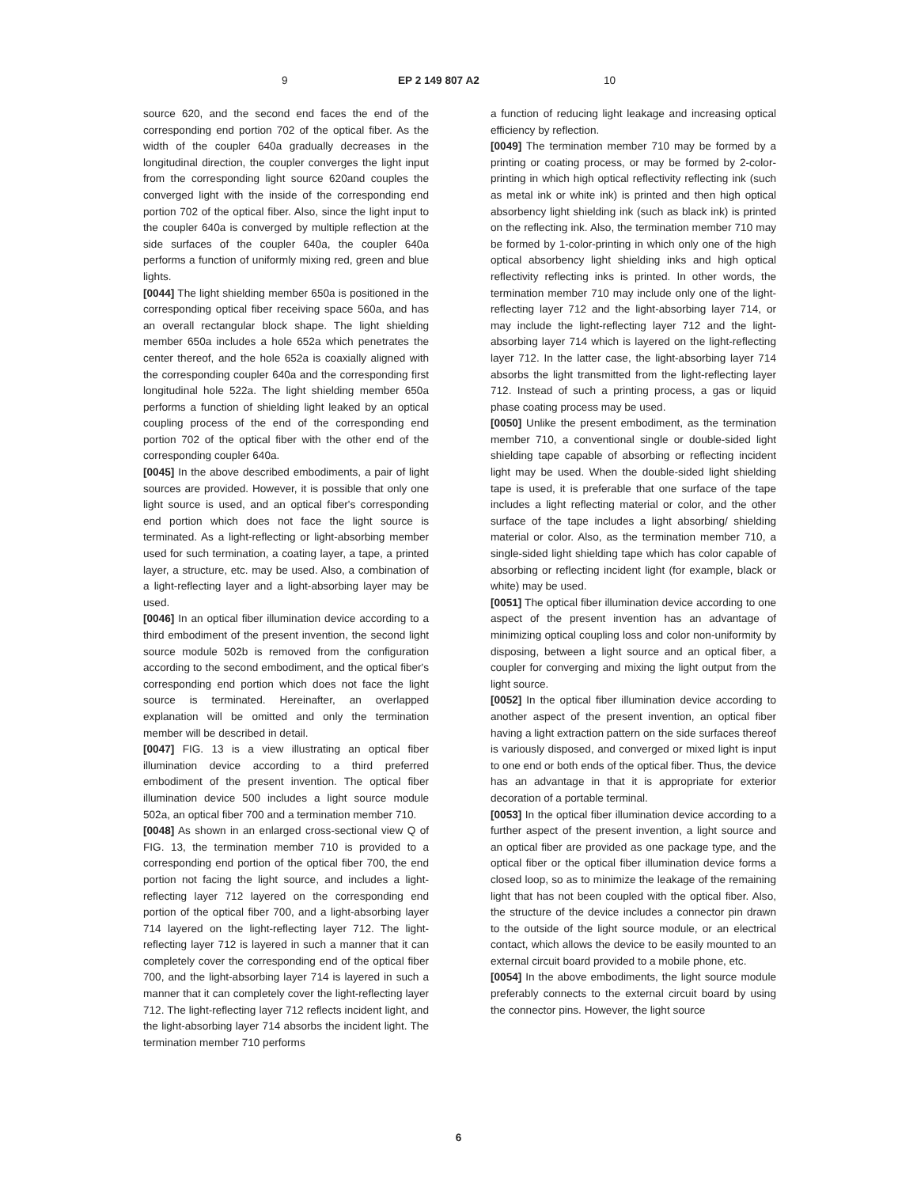9 EP 2 149 807 A2 10
source 620, and the second end faces the end of the corresponding end portion 702 of the optical fiber. As the width of the coupler 640a gradually decreases in the longitudinal direction, the coupler converges the light input from the corresponding light source 620and couples the converged light with the inside of the corresponding end portion 702 of the optical fiber. Also, since the light input to the coupler 640a is converged by multiple reflection at the side surfaces of the coupler 640a, the coupler 640a performs a function of uniformly mixing red, green and blue lights.
[0044] The light shielding member 650a is positioned in the corresponding optical fiber receiving space 560a, and has an overall rectangular block shape. The light shielding member 650a includes a hole 652a which penetrates the center thereof, and the hole 652a is coaxially aligned with the corresponding coupler 640a and the corresponding first longitudinal hole 522a. The light shielding member 650a performs a function of shielding light leaked by an optical coupling process of the end of the corresponding end portion 702 of the optical fiber with the other end of the corresponding coupler 640a.
[0045] In the above described embodiments, a pair of light sources are provided. However, it is possible that only one light source is used, and an optical fiber's corresponding end portion which does not face the light source is terminated. As a light-reflecting or light-absorbing member used for such termination, a coating layer, a tape, a printed layer, a structure, etc. may be used. Also, a combination of a light-reflecting layer and a light-absorbing layer may be used.
[0046] In an optical fiber illumination device according to a third embodiment of the present invention, the second light source module 502b is removed from the configuration according to the second embodiment, and the optical fiber's corresponding end portion which does not face the light source is terminated. Hereinafter, an overlapped explanation will be omitted and only the termination member will be described in detail.
[0047] FIG. 13 is a view illustrating an optical fiber illumination device according to a third preferred embodiment of the present invention. The optical fiber illumination device 500 includes a light source module 502a, an optical fiber 700 and a termination member 710.
[0048] As shown in an enlarged cross-sectional view Q of FIG. 13, the termination member 710 is provided to a corresponding end portion of the optical fiber 700, the end portion not facing the light source, and includes a light-reflecting layer 712 layered on the corresponding end portion of the optical fiber 700, and a light-absorbing layer 714 layered on the light-reflecting layer 712. The light-reflecting layer 712 is layered in such a manner that it can completely cover the corresponding end of the optical fiber 700, and the light-absorbing layer 714 is layered in such a manner that it can completely cover the light-reflecting layer 712. The light-reflecting layer 712 reflects incident light, and the light-absorbing layer 714 absorbs the incident light. The termination member 710 performs
a function of reducing light leakage and increasing optical efficiency by reflection.
[0049] The termination member 710 may be formed by a printing or coating process, or may be formed by 2-color-printing in which high optical reflectivity reflecting ink (such as metal ink or white ink) is printed and then high optical absorbency light shielding ink (such as black ink) is printed on the reflecting ink. Also, the termination member 710 may be formed by 1-color-printing in which only one of the high optical absorbency light shielding inks and high optical reflectivity reflecting inks is printed. In other words, the termination member 710 may include only one of the light-reflecting layer 712 and the light-absorbing layer 714, or may include the light-reflecting layer 712 and the light-absorbing layer 714 which is layered on the light-reflecting layer 712. In the latter case, the light-absorbing layer 714 absorbs the light transmitted from the light-reflecting layer 712. Instead of such a printing process, a gas or liquid phase coating process may be used.
[0050] Unlike the present embodiment, as the termination member 710, a conventional single or double-sided light shielding tape capable of absorbing or reflecting incident light may be used. When the double-sided light shielding tape is used, it is preferable that one surface of the tape includes a light reflecting material or color, and the other surface of the tape includes a light absorbing/ shielding material or color. Also, as the termination member 710, a single-sided light shielding tape which has color capable of absorbing or reflecting incident light (for example, black or white) may be used.
[0051] The optical fiber illumination device according to one aspect of the present invention has an advantage of minimizing optical coupling loss and color non-uniformity by disposing, between a light source and an optical fiber, a coupler for converging and mixing the light output from the light source.
[0052] In the optical fiber illumination device according to another aspect of the present invention, an optical fiber having a light extraction pattern on the side surfaces thereof is variously disposed, and converged or mixed light is input to one end or both ends of the optical fiber. Thus, the device has an advantage in that it is appropriate for exterior decoration of a portable terminal.
[0053] In the optical fiber illumination device according to a further aspect of the present invention, a light source and an optical fiber are provided as one package type, and the optical fiber or the optical fiber illumination device forms a closed loop, so as to minimize the leakage of the remaining light that has not been coupled with the optical fiber. Also, the structure of the device includes a connector pin drawn to the outside of the light source module, or an electrical contact, which allows the device to be easily mounted to an external circuit board provided to a mobile phone, etc.
[0054] In the above embodiments, the light source module preferably connects to the external circuit board by using the connector pins. However, the light source
6